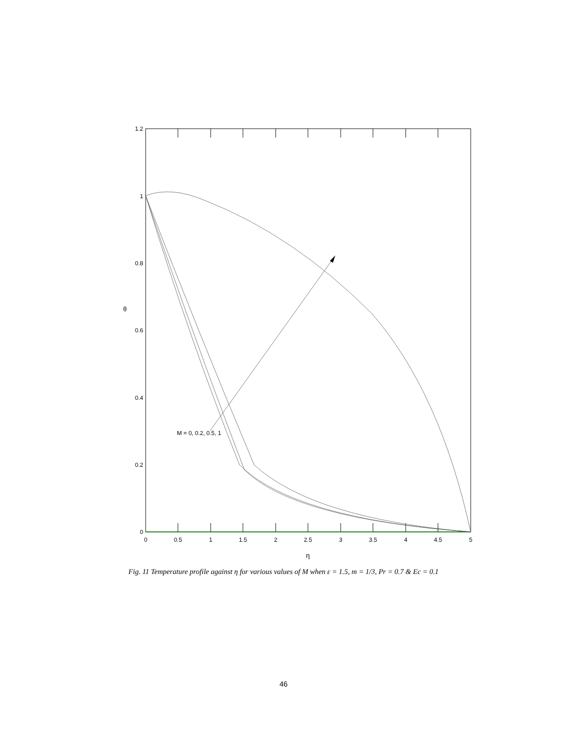1.2
1
0.8
0.6
0.4
0.2
0
0
0.5
1
1.5
2
2.5
3
3.5
4
4.5
5
η
θ
M = 0, 0.2, 0.5, 1
Fig. 11 Temperature profile against η for various values of M when ε = 1.5, m = 1/3, Pr = 0.7 & Ec = 0.1
46